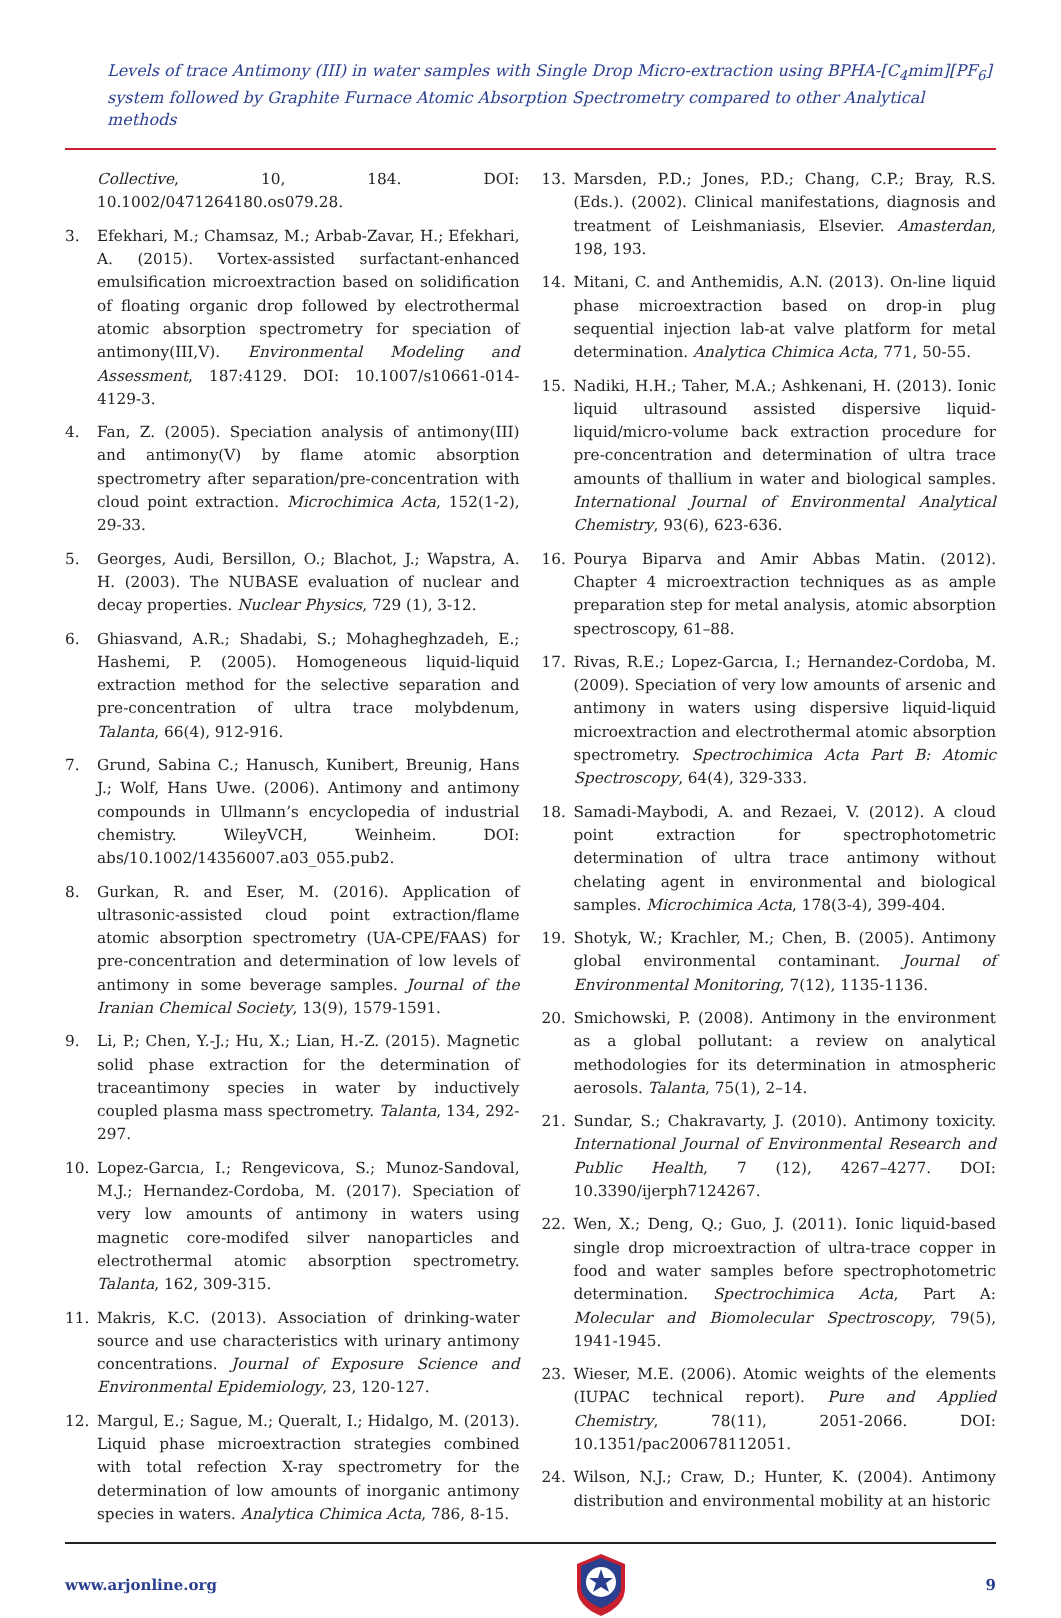Levels of trace Antimony (III) in water samples with Single Drop Micro-extraction using BPHA-[C<sub>4</sub>mim][PF<sub>6</sub>] system followed by Graphite Furnace Atomic Absorption Spectrometry compared to other Analytical methods
Collective, 10, 184. DOI: 10.1002/0471264180.os079.28.
3. Efekhari, M.; Chamsaz, M.; Arbab-Zavar, H.; Efekhari, A. (2015). Vortex-assisted surfactant-enhanced emulsification microextraction based on solidification of floating organic drop followed by electrothermal atomic absorption spectrometry for speciation of antimony(III,V). Environmental Modeling and Assessment, 187:4129. DOI: 10.1007/s10661-014-4129-3.
4. Fan, Z. (2005). Speciation analysis of antimony(III) and antimony(V) by flame atomic absorption spectrometry after separation/pre-concentration with cloud point extraction. Microchimica Acta, 152(1-2), 29-33.
5. Georges, Audi, Bersillon, O.; Blachot, J.; Wapstra, A. H. (2003). The NUBASE evaluation of nuclear and decay properties. Nuclear Physics, 729 (1), 3-12.
6. Ghiasvand, A.R.; Shadabi, S.; Mohagheghzadeh, E.; Hashemi, P. (2005). Homogeneous liquid-liquid extraction method for the selective separation and pre-concentration of ultra trace molybdenum, Talanta, 66(4), 912-916.
7. Grund, Sabina C.; Hanusch, Kunibert, Breunig, Hans J.; Wolf, Hans Uwe. (2006). Antimony and antimony compounds in Ullmann’s encyclopedia of industrial chemistry. WileyVCH, Weinheim. DOI: abs/10.1002/14356007.a03_055.pub2.
8. Gurkan, R. and Eser, M. (2016). Application of ultrasonic-assisted cloud point extraction/flame atomic absorption spectrometry (UA-CPE/FAAS) for pre-concentration and determination of low levels of antimony in some beverage samples. Journal of the Iranian Chemical Society, 13(9), 1579-1591.
9. Li, P.; Chen, Y.-J.; Hu, X.; Lian, H.-Z. (2015). Magnetic solid phase extraction for the determination of traceantimony species in water by inductively coupled plasma mass spectrometry. Talanta, 134, 292-297.
10. Lopez-Garcıa, I.; Rengevicova, S.; Munoz-Sandoval, M.J.; Hernandez-Cordoba, M. (2017). Speciation of very low amounts of antimony in waters using magnetic core-modifed silver nanoparticles and electrothermal atomic absorption spectrometry. Talanta, 162, 309-315.
11. Makris, K.C. (2013). Association of drinking-water source and use characteristics with urinary antimony concentrations. Journal of Exposure Science and Environmental Epidemiology, 23, 120-127.
12. Margul, E.; Sague, M.; Queralt, I.; Hidalgo, M. (2013). Liquid phase microextraction strategies combined with total refection X-ray spectrometry for the determination of low amounts of inorganic antimony species in waters. Analytica Chimica Acta, 786, 8-15.
13. Marsden, P.D.; Jones, P.D.; Chang, C.P.; Bray, R.S. (Eds.). (2002). Clinical manifestations, diagnosis and treatment of Leishmaniasis, Elsevier. Amasterdan, 198, 193.
14. Mitani, C. and Anthemidis, A.N. (2013). On-line liquid phase microextraction based on drop-in plug sequential injection lab-at valve platform for metal determination. Analytica Chimica Acta, 771, 50-55.
15. Nadiki, H.H.; Taher, M.A.; Ashkenani, H. (2013). Ionic liquid ultrasound assisted dispersive liquid-liquid/micro-volume back extraction procedure for pre-concentration and determination of ultra trace amounts of thallium in water and biological samples. International Journal of Environmental Analytical Chemistry, 93(6), 623-636.
16. Pourya Biparva and Amir Abbas Matin. (2012). Chapter 4 microextraction techniques as as ample preparation step for metal analysis, atomic absorption spectroscopy, 61–88.
17. Rivas, R.E.; Lopez-Garcıa, I.; Hernandez-Cordoba, M. (2009). Speciation of very low amounts of arsenic and antimony in waters using dispersive liquid-liquid microextraction and electrothermal atomic absorption spectrometry. Spectrochimica Acta Part B: Atomic Spectroscopy, 64(4), 329-333.
18. Samadi-Maybodi, A. and Rezaei, V. (2012). A cloud point extraction for spectrophotometric determination of ultra trace antimony without chelating agent in environmental and biological samples. Microchimica Acta, 178(3-4), 399-404.
19. Shotyk, W.; Krachler, M.; Chen, B. (2005). Antimony global environmental contaminant. Journal of Environmental Monitoring, 7(12), 1135-1136.
20. Smichowski, P. (2008). Antimony in the environment as a global pollutant: a review on analytical methodologies for its determination in atmospheric aerosols. Talanta, 75(1), 2–14.
21. Sundar, S.; Chakravarty, J. (2010). Antimony toxicity. International Journal of Environmental Research and Public Health, 7 (12), 4267–4277. DOI: 10.3390/ijerph7124267.
22. Wen, X.; Deng, Q.; Guo, J. (2011). Ionic liquid-based single drop microextraction of ultra-trace copper in food and water samples before spectrophotometric determination. Spectrochimica Acta, Part A: Molecular and Biomolecular Spectroscopy, 79(5), 1941-1945.
23. Wieser, M.E. (2006). Atomic weights of the elements (IUPAC technical report). Pure and Applied Chemistry, 78(11), 2051-2066. DOI: 10.1351/pac200678112051.
24. Wilson, N.J.; Craw, D.; Hunter, K. (2004). Antimony distribution and environmental mobility at an historic
www.arjonline.org 9